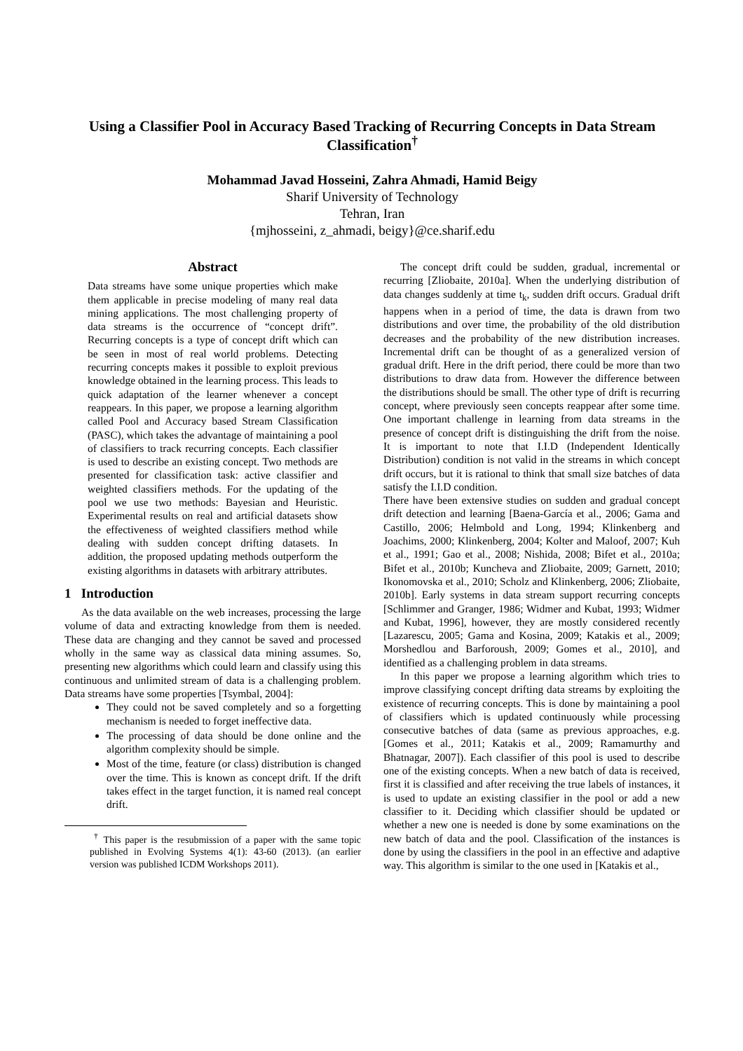Using a Classifier Pool in Accuracy Based Tracking of Recurring Concepts in Data Stream Classification<sup>†</sup>
Mohammad Javad Hosseini, Zahra Ahmadi, Hamid Beigy
Sharif University of Technology
Tehran, Iran
{mjhosseini, z_ahmadi, beigy}@ce.sharif.edu
Abstract
Data streams have some unique properties which make them applicable in precise modeling of many real data mining applications. The most challenging property of data streams is the occurrence of “concept drift”. Recurring concepts is a type of concept drift which can be seen in most of real world problems. Detecting recurring concepts makes it possible to exploit previous knowledge obtained in the learning process. This leads to quick adaptation of the learner whenever a concept reappears. In this paper, we propose a learning algorithm called Pool and Accuracy based Stream Classification (PASC), which takes the advantage of maintaining a pool of classifiers to track recurring concepts. Each classifier is used to describe an existing concept. Two methods are presented for classification task: active classifier and weighted classifiers methods. For the updating of the pool we use two methods: Bayesian and Heuristic. Experimental results on real and artificial datasets show the effectiveness of weighted classifiers method while dealing with sudden concept drifting datasets. In addition, the proposed updating methods outperform the existing algorithms in datasets with arbitrary attributes.
1 Introduction
As the data available on the web increases, processing the large volume of data and extracting knowledge from them is needed. These data are changing and they cannot be saved and processed wholly in the same way as classical data mining assumes. So, presenting new algorithms which could learn and classify using this continuous and unlimited stream of data is a challenging problem. Data streams have some properties [Tsymbal, 2004]:
They could not be saved completely and so a forgetting mechanism is needed to forget ineffective data.
The processing of data should be done online and the algorithm complexity should be simple.
Most of the time, feature (or class) distribution is changed over the time. This is known as concept drift. If the drift takes effect in the target function, it is named real concept drift.
<sup>†</sup> This paper is the resubmission of a paper with the same topic published in Evolving Systems 4(1): 43-60 (2013). (an earlier version was published ICDM Workshops 2011).
The concept drift could be sudden, gradual, incremental or recurring [Zliobaite, 2010a]. When the underlying distribution of data changes suddenly at time t<sub>k</sub>, sudden drift occurs. Gradual drift happens when in a period of time, the data is drawn from two distributions and over time, the probability of the old distribution decreases and the probability of the new distribution increases. Incremental drift can be thought of as a generalized version of gradual drift. Here in the drift period, there could be more than two distributions to draw data from. However the difference between the distributions should be small. The other type of drift is recurring concept, where previously seen concepts reappear after some time. One important challenge in learning from data streams in the presence of concept drift is distinguishing the drift from the noise. It is important to note that I.I.D (Independent Identically Distribution) condition is not valid in the streams in which concept drift occurs, but it is rational to think that small size batches of data satisfy the I.I.D condition.
There have been extensive studies on sudden and gradual concept drift detection and learning [Baena-García et al., 2006; Gama and Castillo, 2006; Helmbold and Long, 1994; Klinkenberg and Joachims, 2000; Klinkenberg, 2004; Kolter and Maloof, 2007; Kuh et al., 1991; Gao et al., 2008; Nishida, 2008; Bifet et al., 2010a; Bifet et al., 2010b; Kuncheva and Zliobaite, 2009; Garnett, 2010; Ikonomovska et al., 2010; Scholz and Klinkenberg, 2006; Zliobaite, 2010b]. Early systems in data stream support recurring concepts [Schlimmer and Granger, 1986; Widmer and Kubat, 1993; Widmer and Kubat, 1996], however, they are mostly considered recently [Lazarescu, 2005; Gama and Kosina, 2009; Katakis et al., 2009; Morshedlou and Barforoush, 2009; Gomes et al., 2010], and identified as a challenging problem in data streams.
In this paper we propose a learning algorithm which tries to improve classifying concept drifting data streams by exploiting the existence of recurring concepts. This is done by maintaining a pool of classifiers which is updated continuously while processing consecutive batches of data (same as previous approaches, e.g. [Gomes et al., 2011; Katakis et al., 2009; Ramamurthy and Bhatnagar, 2007]). Each classifier of this pool is used to describe one of the existing concepts. When a new batch of data is received, first it is classified and after receiving the true labels of instances, it is used to update an existing classifier in the pool or add a new classifier to it. Deciding which classifier should be updated or whether a new one is needed is done by some examinations on the new batch of data and the pool. Classification of the instances is done by using the classifiers in the pool in an effective and adaptive way. This algorithm is similar to the one used in [Katakis et al.,